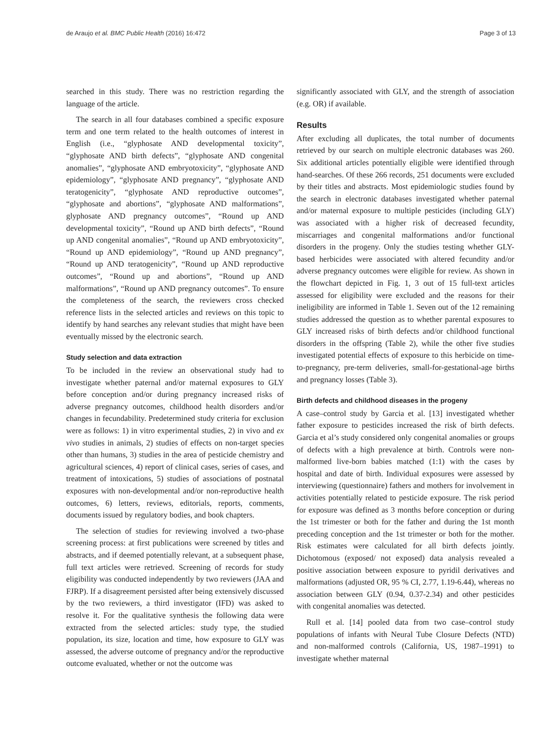de Araujo et al. BMC Public Health (2016) 16:472 Page 3 of 13
searched in this study. There was no restriction regarding the language of the article.
The search in all four databases combined a specific exposure term and one term related to the health outcomes of interest in English (i.e., “glyphosate AND developmental toxicity”, “glyphosate AND birth defects”, “glyphosate AND congenital anomalies”, “glyphosate AND embryotoxicity”, “glyphosate AND epidemiology”, “glyphosate AND pregnancy”, “glyphosate AND teratogenicity”, “glyphosate AND reproductive outcomes”, “glyphosate and abortions”, “glyphosate AND malformations”, glyphosate AND pregnancy outcomes”, “Round up AND developmental toxicity”, “Round up AND birth defects”, “Round up AND congenital anomalies”, “Round up AND embryotoxicity”, “Round up AND epidemiology”, “Round up AND pregnancy”, “Round up AND teratogenicity”, “Round up AND reproductive outcomes”, “Round up and abortions”, “Round up AND malformations”, “Round up AND pregnancy outcomes”. To ensure the completeness of the search, the reviewers cross checked reference lists in the selected articles and reviews on this topic to identify by hand searches any relevant studies that might have been eventually missed by the electronic search.
Study selection and data extraction
To be included in the review an observational study had to investigate whether paternal and/or maternal exposures to GLY before conception and/or during pregnancy increased risks of adverse pregnancy outcomes, childhood health disorders and/or changes in fecundability. Predetermined study criteria for exclusion were as follows: 1) in vitro experimental studies, 2) in vivo and ex vivo studies in animals, 2) studies of effects on non-target species other than humans, 3) studies in the area of pesticide chemistry and agricultural sciences, 4) report of clinical cases, series of cases, and treatment of intoxications, 5) studies of associations of postnatal exposures with non-developmental and/or non-reproductive health outcomes, 6) letters, reviews, editorials, reports, comments, documents issued by regulatory bodies, and book chapters.
The selection of studies for reviewing involved a two-phase screening process: at first publications were screened by titles and abstracts, and if deemed potentially relevant, at a subsequent phase, full text articles were retrieved. Screening of records for study eligibility was conducted independently by two reviewers (JAA and FJRP). If a disagreement persisted after being extensively discussed by the two reviewers, a third investigator (IFD) was asked to resolve it. For the qualitative synthesis the following data were extracted from the selected articles: study type, the studied population, its size, location and time, how exposure to GLY was assessed, the adverse outcome of pregnancy and/or the reproductive outcome evaluated, whether or not the outcome was
significantly associated with GLY, and the strength of association (e.g. OR) if available.
Results
After excluding all duplicates, the total number of documents retrieved by our search on multiple electronic databases was 260. Six additional articles potentially eligible were identified through hand-searches. Of these 266 records, 251 documents were excluded by their titles and abstracts. Most epidemiologic studies found by the search in electronic databases investigated whether paternal and/or maternal exposure to multiple pesticides (including GLY) was associated with a higher risk of decreased fecundity, miscarriages and congenital malformations and/or functional disorders in the progeny. Only the studies testing whether GLY-based herbicides were associated with altered fecundity and/or adverse pregnancy outcomes were eligible for review. As shown in the flowchart depicted in Fig. 1, 3 out of 15 full-text articles assessed for eligibility were excluded and the reasons for their ineligibility are informed in Table 1. Seven out of the 12 remaining studies addressed the question as to whether parental exposures to GLY increased risks of birth defects and/or childhood functional disorders in the offspring (Table 2), while the other five studies investigated potential effects of exposure to this herbicide on time-to-pregnancy, pre-term deliveries, small-for-gestational-age births and pregnancy losses (Table 3).
Birth defects and childhood diseases in the progeny
A case–control study by Garcia et al. [13] investigated whether father exposure to pesticides increased the risk of birth defects. Garcia et al’s study considered only congenital anomalies or groups of defects with a high prevalence at birth. Controls were non-malformed live-born babies matched (1:1) with the cases by hospital and date of birth. Individual exposures were assessed by interviewing (questionnaire) fathers and mothers for involvement in activities potentially related to pesticide exposure. The risk period for exposure was defined as 3 months before conception or during the 1st trimester or both for the father and during the 1st month preceding conception and the 1st trimester or both for the mother. Risk estimates were calculated for all birth defects jointly. Dichotomous (exposed/ not exposed) data analysis revealed a positive association between exposure to pyridil derivatives and malformations (adjusted OR, 95 % CI, 2.77, 1.19-6.44), whereas no association between GLY (0.94, 0.37-2.34) and other pesticides with congenital anomalies was detected.
Rull et al. [14] pooled data from two case–control study populations of infants with Neural Tube Closure Defects (NTD) and non-malformed controls (California, US, 1987–1991) to investigate whether maternal